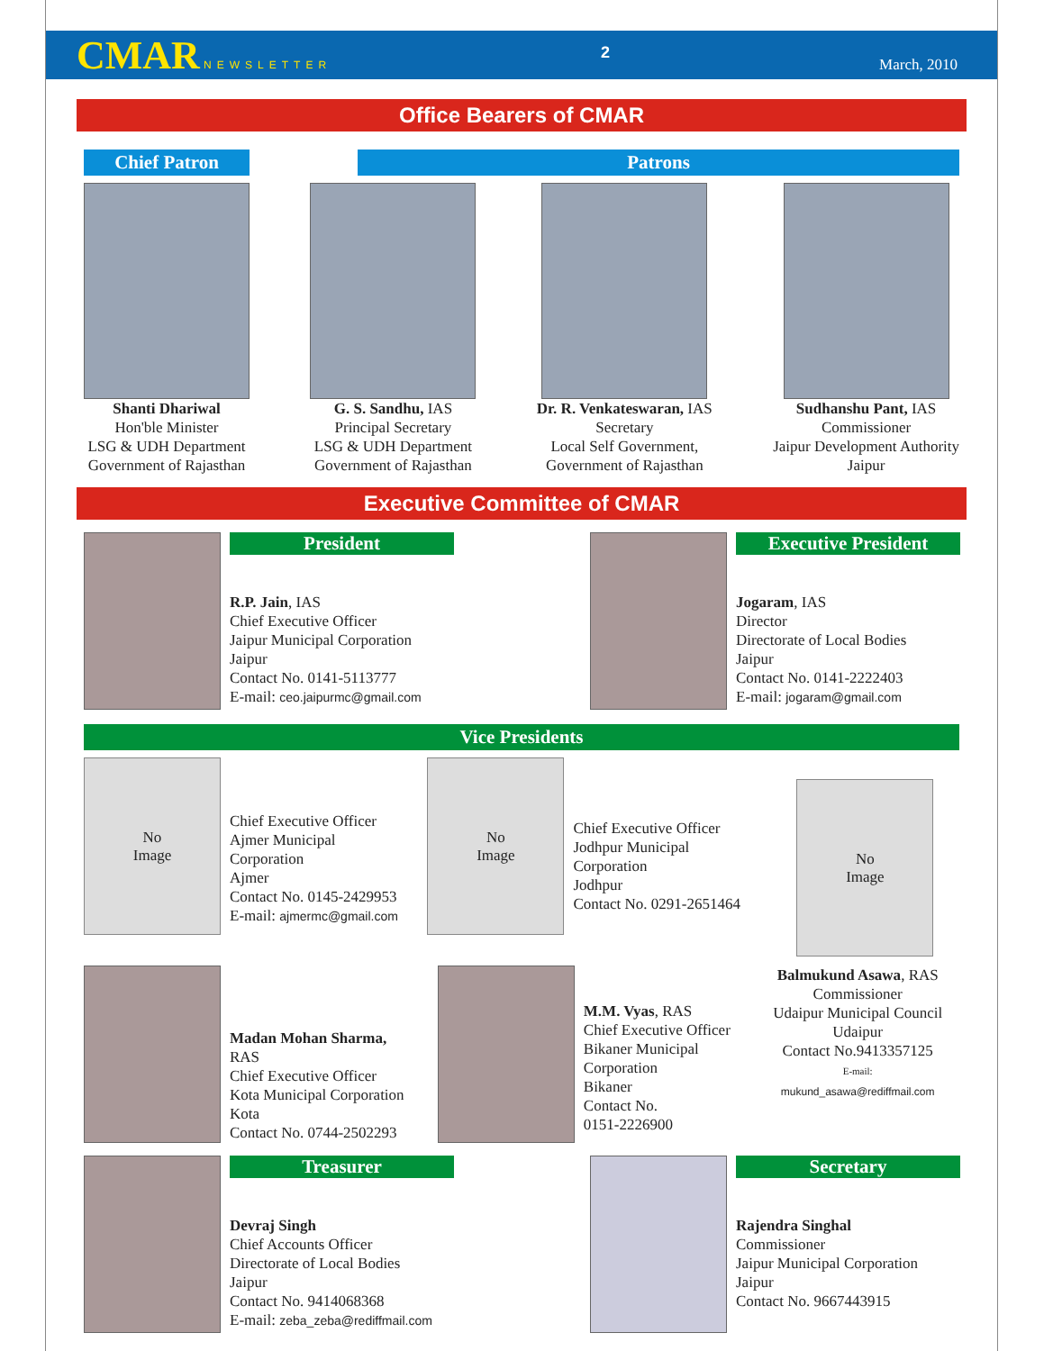CMAR NEWSLETTER
2
March, 2010
Office Bearers of CMAR
Chief Patron Patrons
Shanti Dhariwal
Hon'ble Minister
LSG & UDH Department
Government of Rajasthan
G. S. Sandhu, IAS
Principal Secretary
LSG & UDH Department
Government of Rajasthan
Dr. R. Venkateswaran, IAS
Secretary
Local Self Government,
Government of Rajasthan
Sudhanshu Pant, IAS
Commissioner
Jaipur Development Authority
Jaipur
Executive Committee of CMAR
President
R.P. Jain, IAS
Chief Executive Officer
Jaipur Municipal Corporation
Jaipur
Contact No. 0141-5113777
E-mail: ceo.jaipurmc@gmail.com
Executive President
Jogaram, IAS
Director
Directorate of Local Bodies
Jaipur
Contact No. 0141-2222403
E-mail: jogaram@gmail.com
Vice Presidents
No
Image
Chief Executive Officer
Ajmer Municipal
Corporation
Ajmer
Contact No. 0145-2429953
E-mail: ajmermc@gmail.com
No
Image
Chief Executive Officer
Jodhpur Municipal
Corporation
Jodhpur
Contact No. 0291-2651464
No
Image
Madan Mohan Sharma,
RAS
Chief Executive Officer
Kota Municipal Corporation
Kota
Contact No. 0744-2502293
M.M. Vyas, RAS
Chief Executive Officer
Bikaner Municipal
Corporation
Bikaner
Contact No.
0151-2226900
Balmukund Asawa, RAS
Commissioner
Udaipur Municipal Council
Udaipur
Contact No.9413357125
E-mail:
mukund_asawa@rediffmail.com
Treasurer
Devraj Singh
Chief Accounts Officer
Directorate of Local Bodies
Jaipur
Contact No. 9414068368
E-mail: zeba_zeba@rediffmail.com
Secretary
Rajendra Singhal
Commissioner
Jaipur Municipal Corporation
Jaipur
Contact No. 9667443915